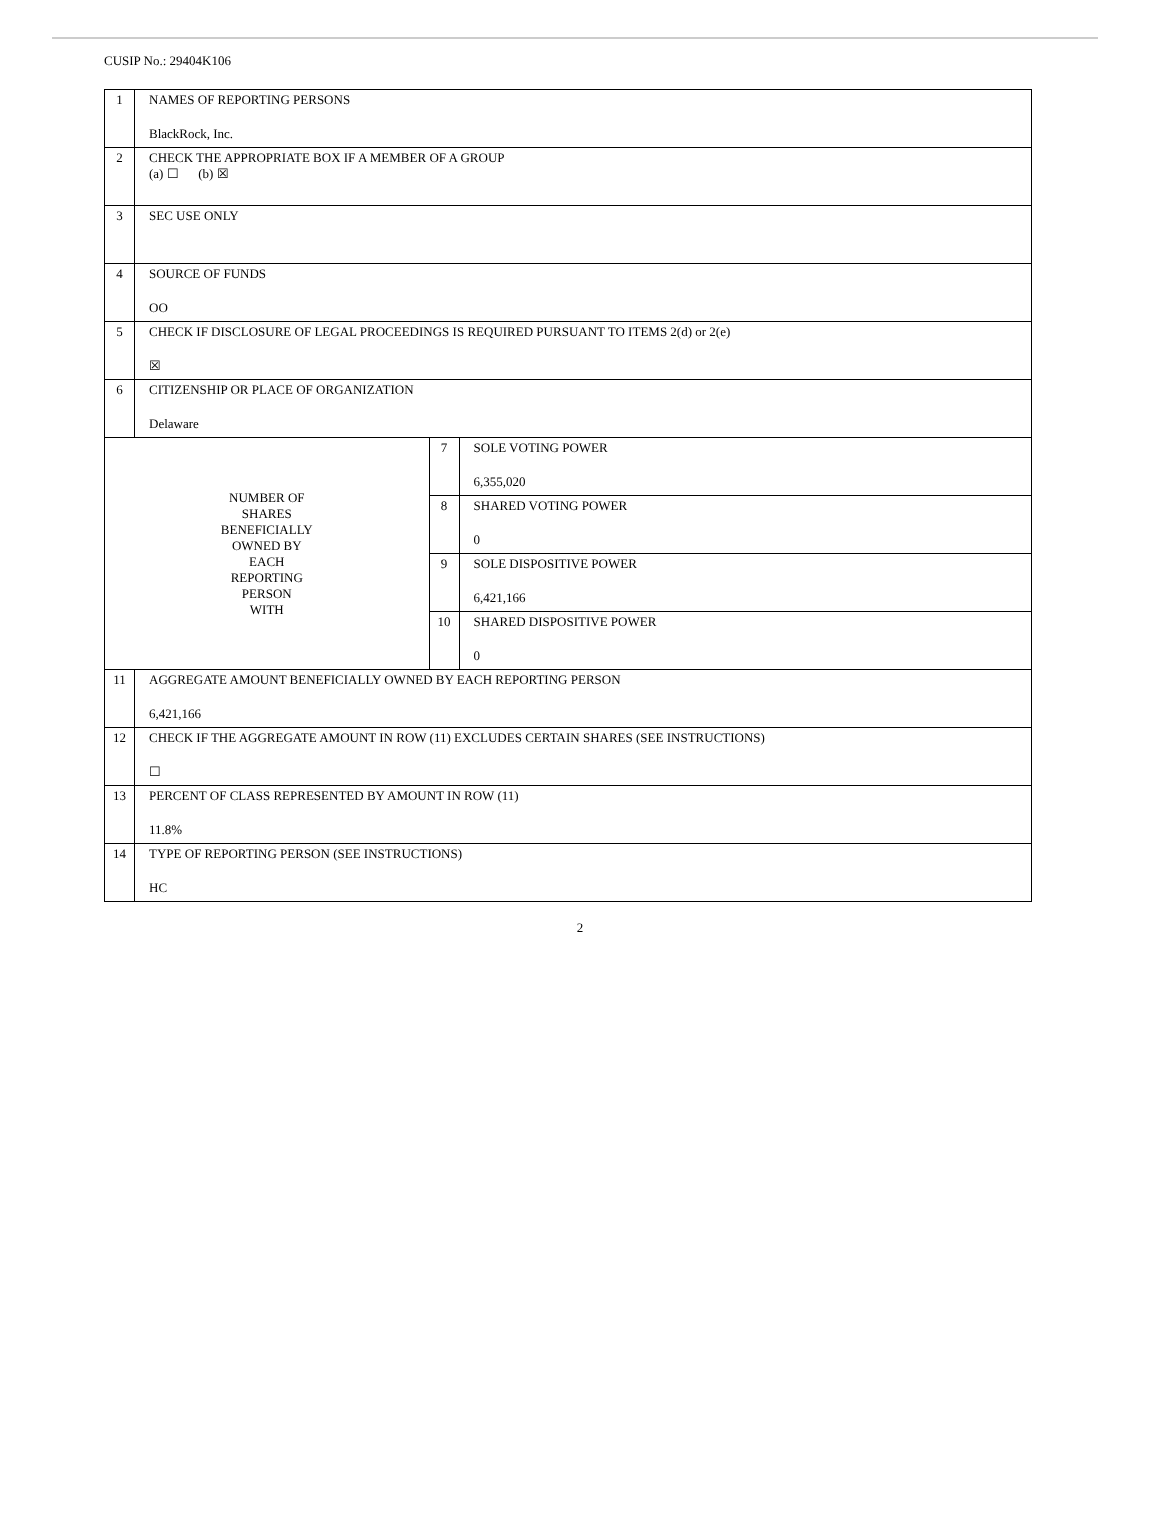CUSIP No.: 29404K106
| 1 | NAMES OF REPORTING PERSONS BlackRock, Inc. | | |
| 2 | CHECK THE APPROPRIATE BOX IF A MEMBER OF A GROUP (a) ☐ (b) ☒ | | |
| 3 | SEC USE ONLY | | |
| 4 | SOURCE OF FUNDS OO | | |
| 5 | CHECK IF DISCLOSURE OF LEGAL PROCEEDINGS IS REQUIRED PURSUANT TO ITEMS 2(d) or 2(e) ☒ | | |
| 6 | CITIZENSHIP OR PLACE OF ORGANIZATION Delaware | | |
| NUMBER OF SHARES BENEFICIALLY OWNED BY EACH REPORTING PERSON WITH | | 7 | SOLE VOTING POWER 6,355,020 |
| | | 8 | SHARED VOTING POWER 0 |
| | | 9 | SOLE DISPOSITIVE POWER 6,421,166 |
| | | 10 | SHARED DISPOSITIVE POWER 0 |
| 11 | AGGREGATE AMOUNT BENEFICIALLY OWNED BY EACH REPORTING PERSON 6,421,166 | | |
| 12 | CHECK IF THE AGGREGATE AMOUNT IN ROW (11) EXCLUDES CERTAIN SHARES (SEE INSTRUCTIONS) ☐ | | |
| 13 | PERCENT OF CLASS REPRESENTED BY AMOUNT IN ROW (11) 11.8% | | |
| 14 | TYPE OF REPORTING PERSON (SEE INSTRUCTIONS) HC | | |
2